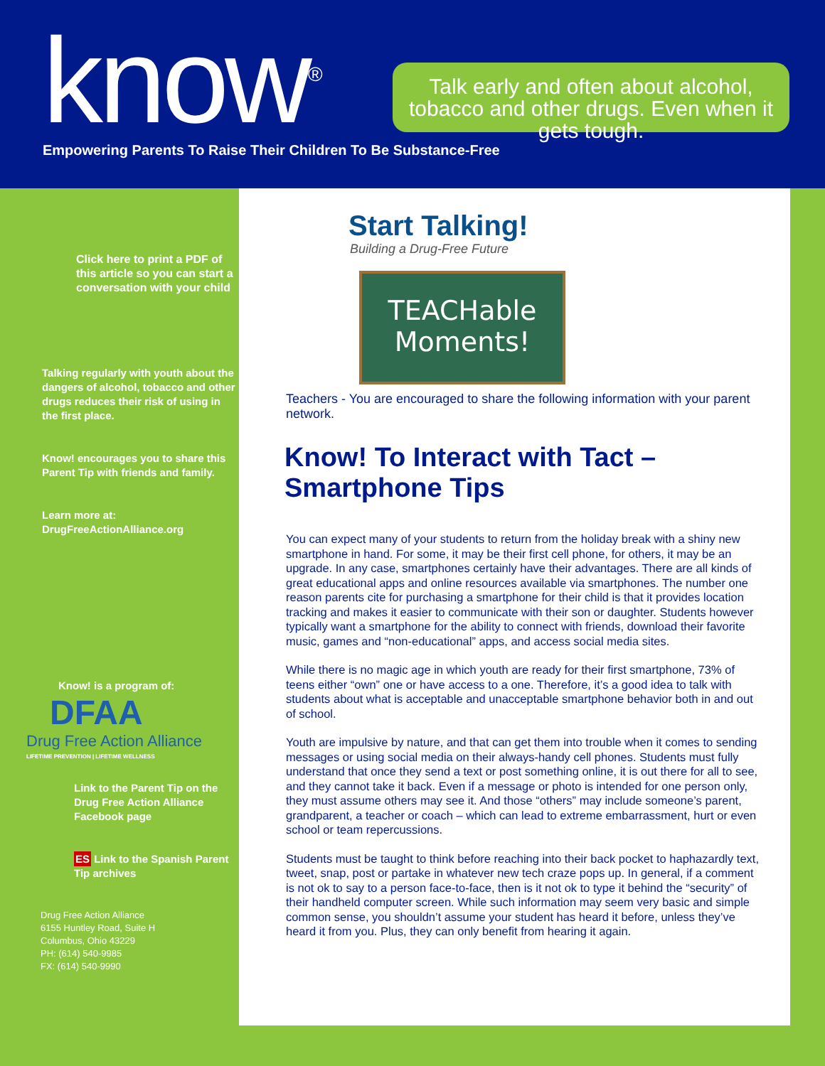know<sup>®</sup>
Empowering Parents To Raise Their Children To Be Substance-Free
Talk early and often about alcohol, tobacco and other drugs. Even when it gets tough.
Click here to print a PDF of this article so you can start a conversation with your child
Talking regularly with youth about the dangers of alcohol, tobacco and other drugs reduces their risk of using in the first place.
Know! encourages you to share this Parent Tip with friends and family.
Learn more at:
DrugFreeActionAlliance.org
Know! is a program of:
DFAA
Drug Free Action Alliance
LIFETIME PREVENTION | LIFETIME WELLNESS
Link to the Parent Tip on the Drug Free Action Alliance Facebook page
ES Link to the Spanish Parent Tip archives
Drug Free Action Alliance
6155 Huntley Road, Suite H
Columbus, Ohio 43229
PH: (614) 540-9985
FX: (614) 540-9990
Start Talking!
Building a Drug-Free Future
TEACHable
Moments!
Teachers - You are encouraged to share the following information with your parent network.
Know! To Interact with Tact –
Smartphone Tips
You can expect many of your students to return from the holiday break with a shiny new smartphone in hand. For some, it may be their first cell phone, for others, it may be an upgrade. In any case, smartphones certainly have their advantages. There are all kinds of great educational apps and online resources available via smartphones. The number one reason parents cite for purchasing a smartphone for their child is that it provides location tracking and makes it easier to communicate with their son or daughter. Students however typically want a smartphone for the ability to connect with friends, download their favorite music, games and “non-educational” apps, and access social media sites.
While there is no magic age in which youth are ready for their first smartphone, 73% of teens either “own” one or have access to a one. Therefore, it’s a good idea to talk with students about what is acceptable and unacceptable smartphone behavior both in and out of school.
Youth are impulsive by nature, and that can get them into trouble when it comes to sending messages or using social media on their always-handy cell phones. Students must fully understand that once they send a text or post something online, it is out there for all to see, and they cannot take it back. Even if a message or photo is intended for one person only, they must assume others may see it. And those “others” may include someone’s parent, grandparent, a teacher or coach – which can lead to extreme embarrassment, hurt or even school or team repercussions.
Students must be taught to think before reaching into their back pocket to haphazardly text, tweet, snap, post or partake in whatever new tech craze pops up. In general, if a comment is not ok to say to a person face-to-face, then is it not ok to type it behind the “security” of their handheld computer screen. While such information may seem very basic and simple common sense, you shouldn’t assume your student has heard it before, unless they’ve heard it from you. Plus, they can only benefit from hearing it again.